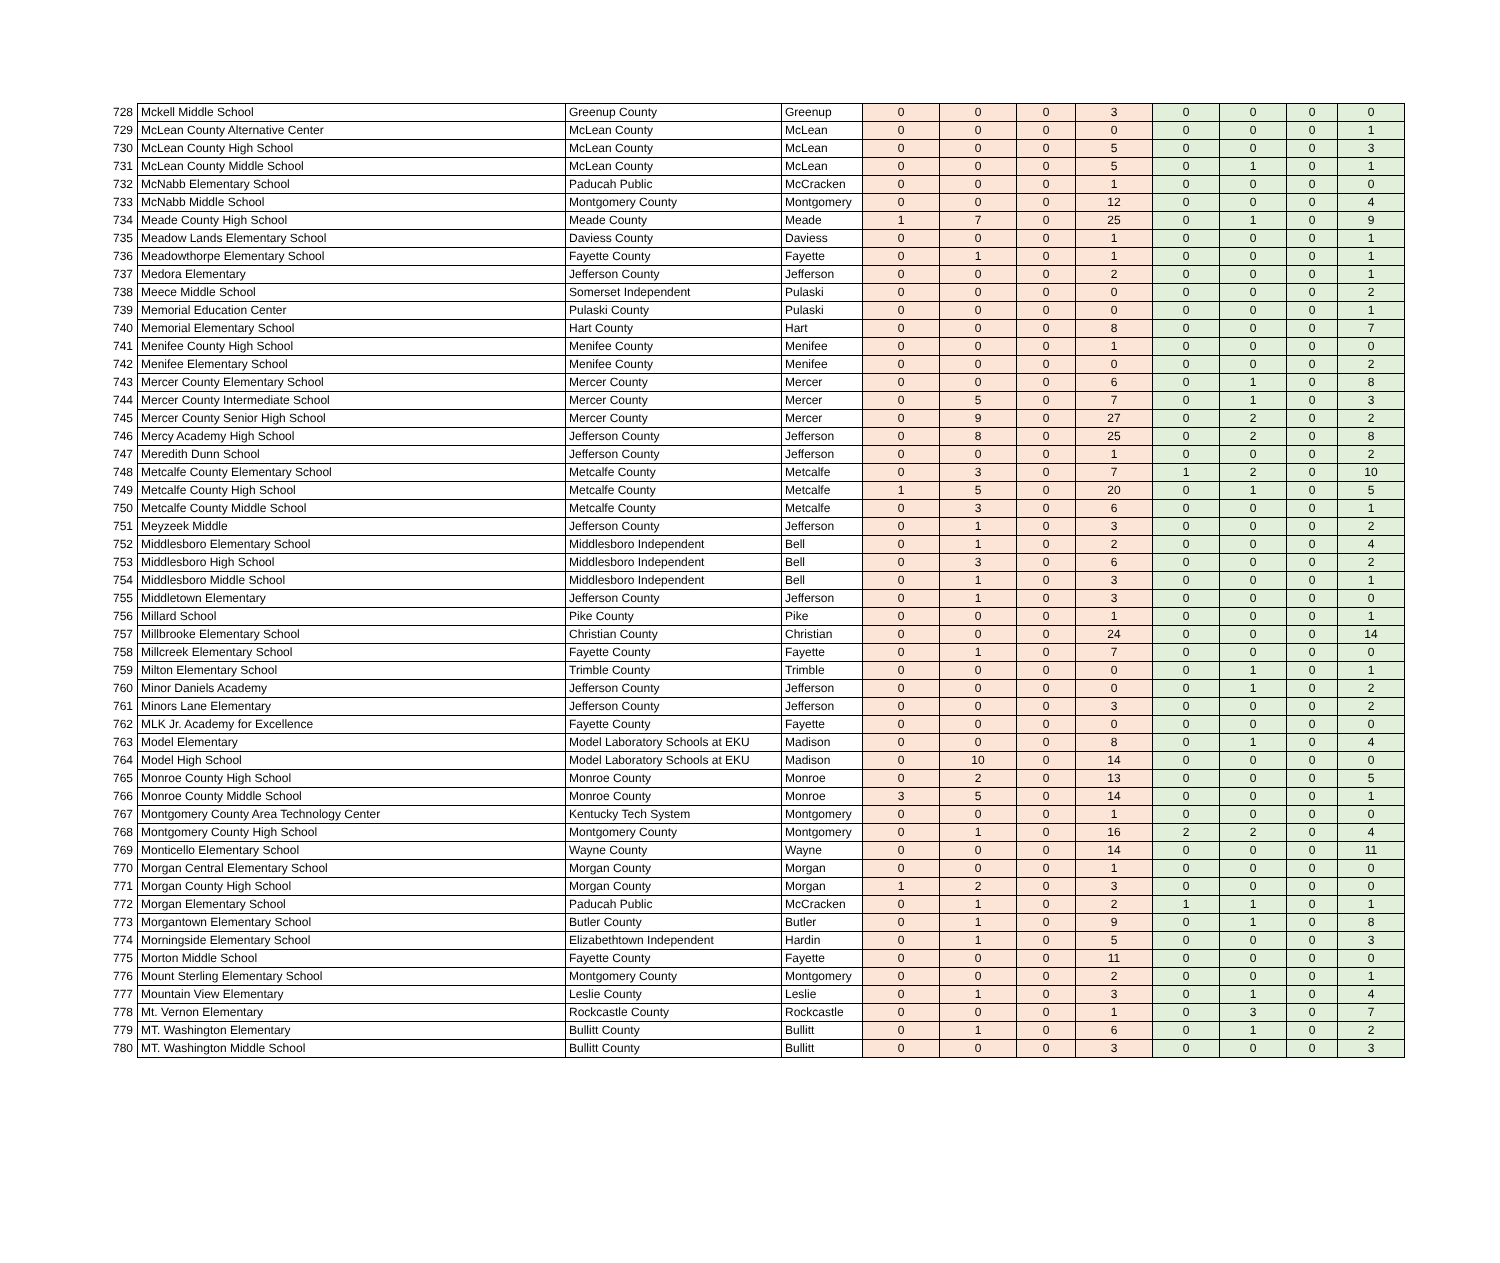| 728 | Mckell Middle School | Greenup County | Greenup | 0 | 0 | 0 | 3 | 0 | 0 | 0 | 0 |
| 729 | McLean County Alternative Center | McLean County | McLean | 0 | 0 | 0 | 0 | 0 | 0 | 0 | 1 |
| 730 | McLean County High School | McLean County | McLean | 0 | 0 | 0 | 5 | 0 | 0 | 0 | 3 |
| 731 | McLean County Middle School | McLean County | McLean | 0 | 0 | 0 | 5 | 0 | 1 | 0 | 1 |
| 732 | McNabb Elementary School | Paducah Public | McCracken | 0 | 0 | 0 | 1 | 0 | 0 | 0 | 0 |
| 733 | McNabb Middle School | Montgomery County | Montgomery | 0 | 0 | 0 | 12 | 0 | 0 | 0 | 4 |
| 734 | Meade County High School | Meade County | Meade | 1 | 7 | 0 | 25 | 0 | 1 | 0 | 9 |
| 735 | Meadow Lands Elementary School | Daviess County | Daviess | 0 | 0 | 0 | 1 | 0 | 0 | 0 | 1 |
| 736 | Meadowthorpe Elementary School | Fayette County | Fayette | 0 | 1 | 0 | 1 | 0 | 0 | 0 | 1 |
| 737 | Medora Elementary | Jefferson County | Jefferson | 0 | 0 | 0 | 2 | 0 | 0 | 0 | 1 |
| 738 | Meece Middle School | Somerset Independent | Pulaski | 0 | 0 | 0 | 0 | 0 | 0 | 0 | 2 |
| 739 | Memorial Education Center | Pulaski County | Pulaski | 0 | 0 | 0 | 0 | 0 | 0 | 0 | 1 |
| 740 | Memorial Elementary School | Hart County | Hart | 0 | 0 | 0 | 8 | 0 | 0 | 0 | 7 |
| 741 | Menifee County High School | Menifee County | Menifee | 0 | 0 | 0 | 1 | 0 | 0 | 0 | 0 |
| 742 | Menifee Elementary School | Menifee County | Menifee | 0 | 0 | 0 | 0 | 0 | 0 | 0 | 2 |
| 743 | Mercer County Elementary School | Mercer County | Mercer | 0 | 0 | 0 | 6 | 0 | 1 | 0 | 8 |
| 744 | Mercer County Intermediate School | Mercer County | Mercer | 0 | 5 | 0 | 7 | 0 | 1 | 0 | 3 |
| 745 | Mercer County Senior High School | Mercer County | Mercer | 0 | 9 | 0 | 27 | 0 | 2 | 0 | 2 |
| 746 | Mercy Academy High School | Jefferson County | Jefferson | 0 | 8 | 0 | 25 | 0 | 2 | 0 | 8 |
| 747 | Meredith Dunn School | Jefferson County | Jefferson | 0 | 0 | 0 | 1 | 0 | 0 | 0 | 2 |
| 748 | Metcalfe County Elementary School | Metcalfe County | Metcalfe | 0 | 3 | 0 | 7 | 1 | 2 | 0 | 10 |
| 749 | Metcalfe County High School | Metcalfe County | Metcalfe | 1 | 5 | 0 | 20 | 0 | 1 | 0 | 5 |
| 750 | Metcalfe County Middle School | Metcalfe County | Metcalfe | 0 | 3 | 0 | 6 | 0 | 0 | 0 | 1 |
| 751 | Meyzeek Middle | Jefferson County | Jefferson | 0 | 1 | 0 | 3 | 0 | 0 | 0 | 2 |
| 752 | Middlesboro Elementary School | Middlesboro Independent | Bell | 0 | 1 | 0 | 2 | 0 | 0 | 0 | 4 |
| 753 | Middlesboro High School | Middlesboro Independent | Bell | 0 | 3 | 0 | 6 | 0 | 0 | 0 | 2 |
| 754 | Middlesboro Middle School | Middlesboro Independent | Bell | 0 | 1 | 0 | 3 | 0 | 0 | 0 | 1 |
| 755 | Middletown Elementary | Jefferson County | Jefferson | 0 | 1 | 0 | 3 | 0 | 0 | 0 | 0 |
| 756 | Millard School | Pike County | Pike | 0 | 0 | 0 | 1 | 0 | 0 | 0 | 1 |
| 757 | Millbrooke Elementary School | Christian County | Christian | 0 | 0 | 0 | 24 | 0 | 0 | 0 | 14 |
| 758 | Millcreek Elementary School | Fayette County | Fayette | 0 | 1 | 0 | 7 | 0 | 0 | 0 | 0 |
| 759 | Milton Elementary School | Trimble County | Trimble | 0 | 0 | 0 | 0 | 0 | 1 | 0 | 1 |
| 760 | Minor Daniels Academy | Jefferson County | Jefferson | 0 | 0 | 0 | 0 | 0 | 1 | 0 | 2 |
| 761 | Minors Lane Elementary | Jefferson County | Jefferson | 0 | 0 | 0 | 3 | 0 | 0 | 0 | 2 |
| 762 | MLK Jr. Academy for Excellence | Fayette County | Fayette | 0 | 0 | 0 | 0 | 0 | 0 | 0 | 0 |
| 763 | Model Elementary | Model Laboratory Schools at EKU | Madison | 0 | 0 | 0 | 8 | 0 | 1 | 0 | 4 |
| 764 | Model High School | Model Laboratory Schools at EKU | Madison | 0 | 10 | 0 | 14 | 0 | 0 | 0 | 0 |
| 765 | Monroe County High School | Monroe County | Monroe | 0 | 2 | 0 | 13 | 0 | 0 | 0 | 5 |
| 766 | Monroe County Middle School | Monroe County | Monroe | 3 | 5 | 0 | 14 | 0 | 0 | 0 | 1 |
| 767 | Montgomery County Area Technology Center | Kentucky Tech System | Montgomery | 0 | 0 | 0 | 1 | 0 | 0 | 0 | 0 |
| 768 | Montgomery County High School | Montgomery County | Montgomery | 0 | 1 | 0 | 16 | 2 | 2 | 0 | 4 |
| 769 | Monticello Elementary School | Wayne County | Wayne | 0 | 0 | 0 | 14 | 0 | 0 | 0 | 11 |
| 770 | Morgan Central Elementary School | Morgan County | Morgan | 0 | 0 | 0 | 1 | 0 | 0 | 0 | 0 |
| 771 | Morgan County High School | Morgan County | Morgan | 1 | 2 | 0 | 3 | 0 | 0 | 0 | 0 |
| 772 | Morgan Elementary School | Paducah Public | McCracken | 0 | 1 | 0 | 2 | 1 | 1 | 0 | 1 |
| 773 | Morgantown Elementary School | Butler County | Butler | 0 | 1 | 0 | 9 | 0 | 1 | 0 | 8 |
| 774 | Morningside Elementary School | Elizabethtown Independent | Hardin | 0 | 1 | 0 | 5 | 0 | 0 | 0 | 3 |
| 775 | Morton Middle School | Fayette County | Fayette | 0 | 0 | 0 | 11 | 0 | 0 | 0 | 0 |
| 776 | Mount Sterling Elementary School | Montgomery County | Montgomery | 0 | 0 | 0 | 2 | 0 | 0 | 0 | 1 |
| 777 | Mountain View Elementary | Leslie County | Leslie | 0 | 1 | 0 | 3 | 0 | 1 | 0 | 4 |
| 778 | Mt. Vernon Elementary | Rockcastle County | Rockcastle | 0 | 0 | 0 | 1 | 0 | 3 | 0 | 7 |
| 779 | MT. Washington Elementary | Bullitt County | Bullitt | 0 | 1 | 0 | 6 | 0 | 1 | 0 | 2 |
| 780 | MT. Washington Middle School | Bullitt County | Bullitt | 0 | 0 | 0 | 3 | 0 | 0 | 0 | 3 |